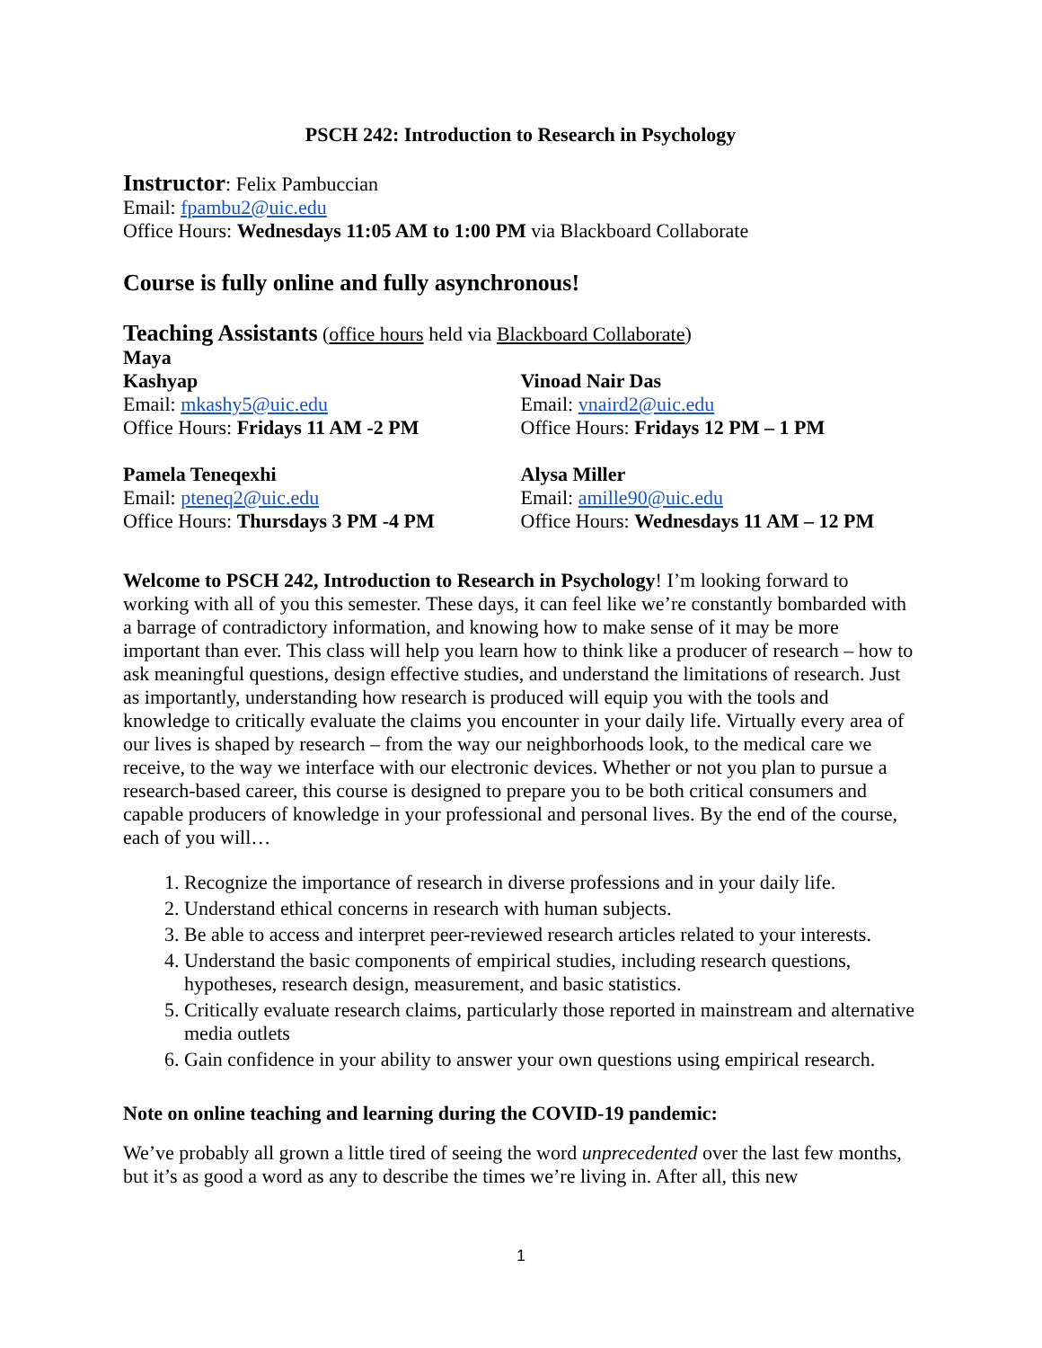PSCH 242: Introduction to Research in Psychology
Instructor: Felix Pambuccian
Email: fpambu2@uic.edu
Office Hours: Wednesdays 11:05 AM to 1:00 PM via Blackboard Collaborate
Course is fully online and fully asynchronous!
Teaching Assistants (office hours held via Blackboard Collaborate)
Maya
Kashyap
Email: mkashy5@uic.edu
Office Hours: Fridays 11 AM -2 PM
Vinoad Nair Das
Email: vnaird2@uic.edu
Office Hours: Fridays 12 PM – 1 PM
Pamela Teneqexhi
Email: pteneq2@uic.edu
Office Hours: Thursdays 3 PM -4 PM
Alysa Miller
Email: amille90@uic.edu
Office Hours: Wednesdays 11 AM – 12 PM
Welcome to PSCH 242, Introduction to Research in Psychology! I’m looking forward to working with all of you this semester. These days, it can feel like we’re constantly bombarded with a barrage of contradictory information, and knowing how to make sense of it may be more important than ever. This class will help you learn how to think like a producer of research – how to ask meaningful questions, design effective studies, and understand the limitations of research. Just as importantly, understanding how research is produced will equip you with the tools and knowledge to critically evaluate the claims you encounter in your daily life. Virtually every area of our lives is shaped by research – from the way our neighborhoods look, to the medical care we receive, to the way we interface with our electronic devices. Whether or not you plan to pursue a research-based career, this course is designed to prepare you to be both critical consumers and capable producers of knowledge in your professional and personal lives. By the end of the course, each of you will…
1. Recognize the importance of research in diverse professions and in your daily life.
2. Understand ethical concerns in research with human subjects.
3. Be able to access and interpret peer-reviewed research articles related to your interests.
4. Understand the basic components of empirical studies, including research questions, hypotheses, research design, measurement, and basic statistics.
5. Critically evaluate research claims, particularly those reported in mainstream and alternative media outlets
6. Gain confidence in your ability to answer your own questions using empirical research.
Note on online teaching and learning during the COVID-19 pandemic:
We’ve probably all grown a little tired of seeing the word unprecedented over the last few months, but it’s as good a word as any to describe the times we’re living in. After all, this new
1